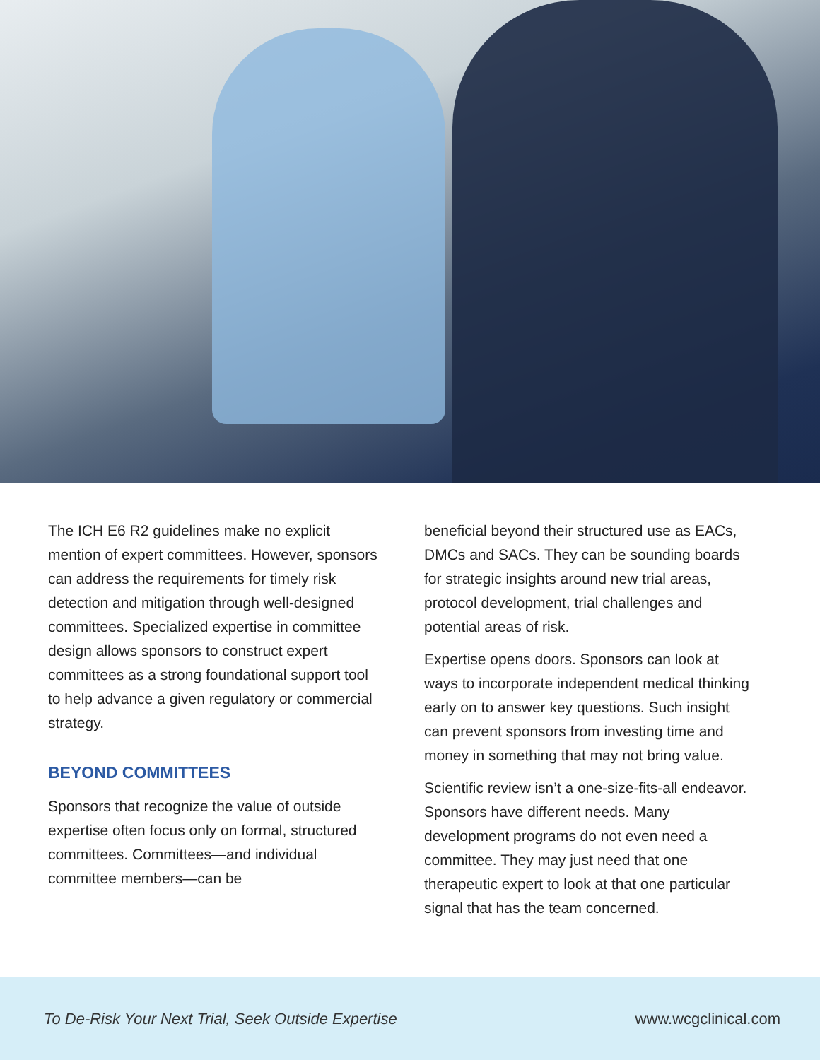The ICH E6 R2 guidelines make no explicit mention of expert committees. However, sponsors can address the requirements for timely risk detection and mitigation through well-designed committees. Specialized expertise in committee design allows sponsors to construct expert committees as a strong foundational support tool to help advance a given regulatory or commercial strategy.
BEYOND COMMITTEES
Sponsors that recognize the value of outside expertise often focus only on formal, structured committees. Committees—and individual committee members—can be
beneficial beyond their structured use as EACs, DMCs and SACs. They can be sounding boards for strategic insights around new trial areas, protocol development, trial challenges and potential areas of risk.
Expertise opens doors. Sponsors can look at ways to incorporate independent medical thinking early on to answer key questions. Such insight can prevent sponsors from investing time and money in something that may not bring value.
Scientific review isn’t a one-size-fits-all endeavor. Sponsors have different needs. Many development programs do not even need a committee. They may just need that one therapeutic expert to look at that one particular signal that has the team concerned.
To De-Risk Your Next Trial, Seek Outside Expertise www.wcgclinical.com